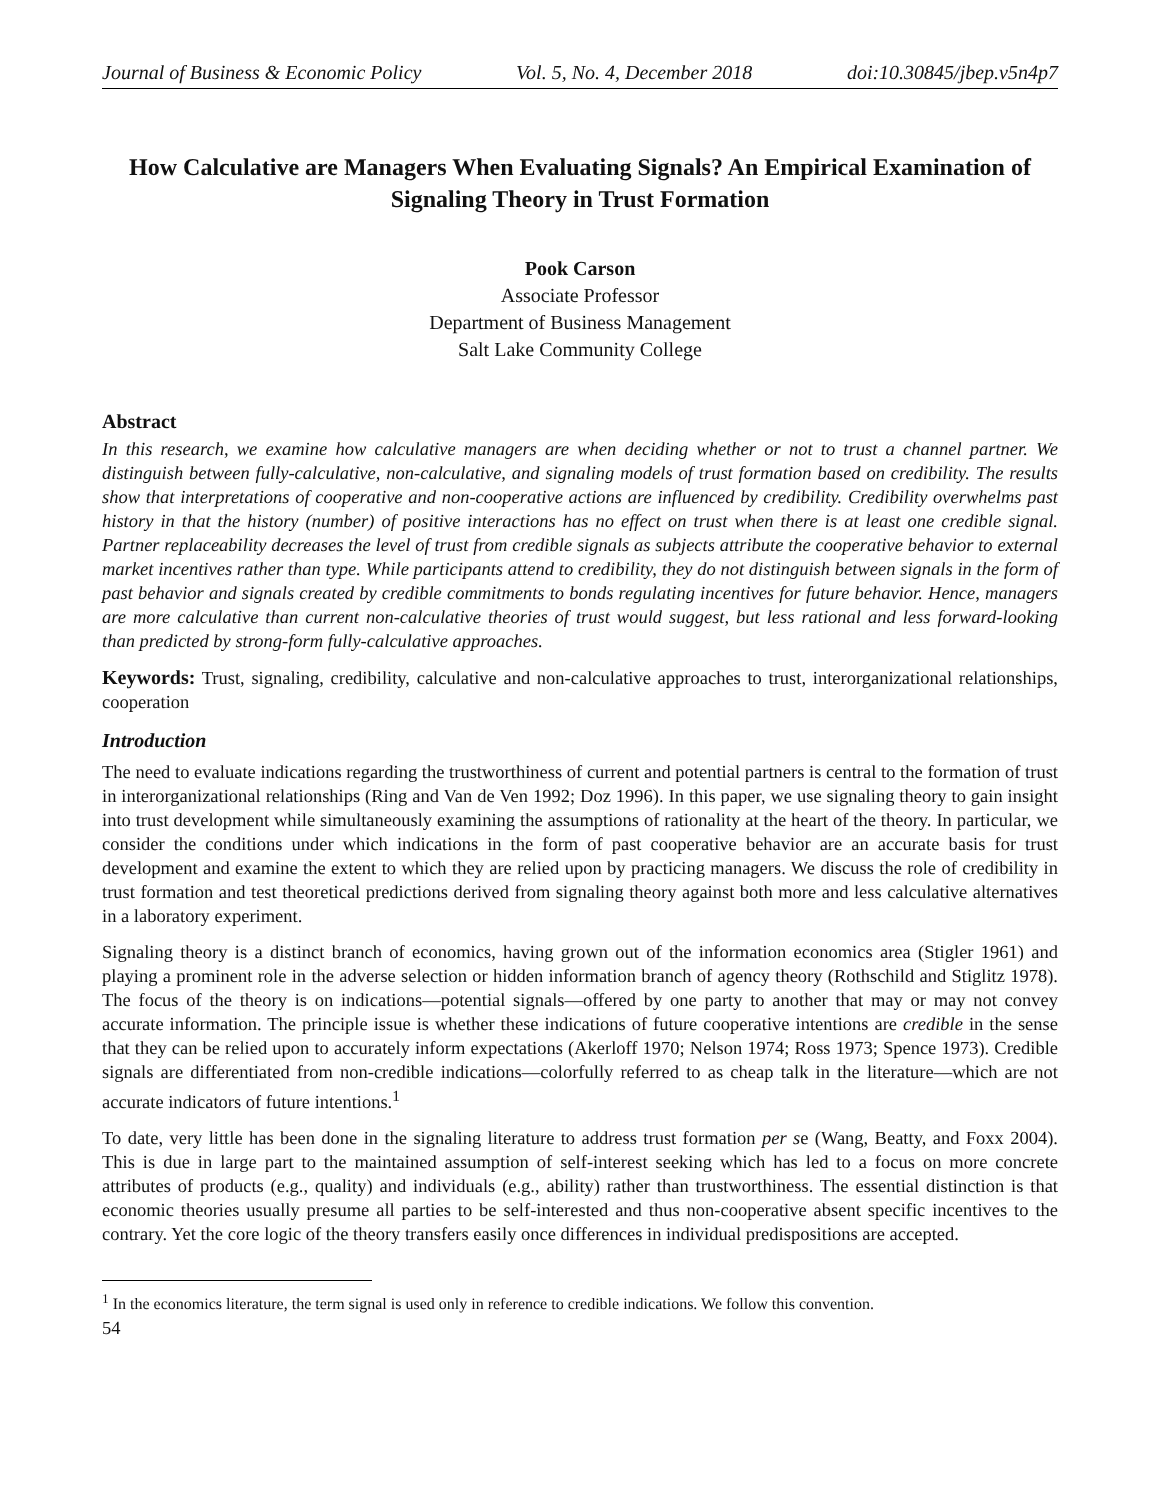Journal of Business & Economic Policy Vol. 5, No. 4, December 2018 doi:10.30845/jbep.v5n4p7
How Calculative are Managers When Evaluating Signals? An Empirical Examination of Signaling Theory in Trust Formation
Pook Carson
Associate Professor
Department of Business Management
Salt Lake Community College
Abstract
In this research, we examine how calculative managers are when deciding whether or not to trust a channel partner. We distinguish between fully-calculative, non-calculative, and signaling models of trust formation based on credibility. The results show that interpretations of cooperative and non-cooperative actions are influenced by credibility. Credibility overwhelms past history in that the history (number) of positive interactions has no effect on trust when there is at least one credible signal. Partner replaceability decreases the level of trust from credible signals as subjects attribute the cooperative behavior to external market incentives rather than type. While participants attend to credibility, they do not distinguish between signals in the form of past behavior and signals created by credible commitments to bonds regulating incentives for future behavior. Hence, managers are more calculative than current non-calculative theories of trust would suggest, but less rational and less forward-looking than predicted by strong-form fully-calculative approaches.
Keywords: Trust, signaling, credibility, calculative and non-calculative approaches to trust, interorganizational relationships, cooperation
Introduction
The need to evaluate indications regarding the trustworthiness of current and potential partners is central to the formation of trust in interorganizational relationships (Ring and Van de Ven 1992; Doz 1996). In this paper, we use signaling theory to gain insight into trust development while simultaneously examining the assumptions of rationality at the heart of the theory. In particular, we consider the conditions under which indications in the form of past cooperative behavior are an accurate basis for trust development and examine the extent to which they are relied upon by practicing managers. We discuss the role of credibility in trust formation and test theoretical predictions derived from signaling theory against both more and less calculative alternatives in a laboratory experiment.
Signaling theory is a distinct branch of economics, having grown out of the information economics area (Stigler 1961) and playing a prominent role in the adverse selection or hidden information branch of agency theory (Rothschild and Stiglitz 1978). The focus of the theory is on indications—potential signals—offered by one party to another that may or may not convey accurate information. The principle issue is whether these indications of future cooperative intentions are credible in the sense that they can be relied upon to accurately inform expectations (Akerloff 1970; Nelson 1974; Ross 1973; Spence 1973). Credible signals are differentiated from non-credible indications—colorfully referred to as cheap talk in the literature—which are not accurate indicators of future intentions.<sup>1</sup>
To date, very little has been done in the signaling literature to address trust formation per se (Wang, Beatty, and Foxx 2004). This is due in large part to the maintained assumption of self-interest seeking which has led to a focus on more concrete attributes of products (e.g., quality) and individuals (e.g., ability) rather than trustworthiness. The essential distinction is that economic theories usually presume all parties to be self-interested and thus non-cooperative absent specific incentives to the contrary. Yet the core logic of the theory transfers easily once differences in individual predispositions are accepted.
<sup>1</sup> In the economics literature, the term signal is used only in reference to credible indications. We follow this convention.
54